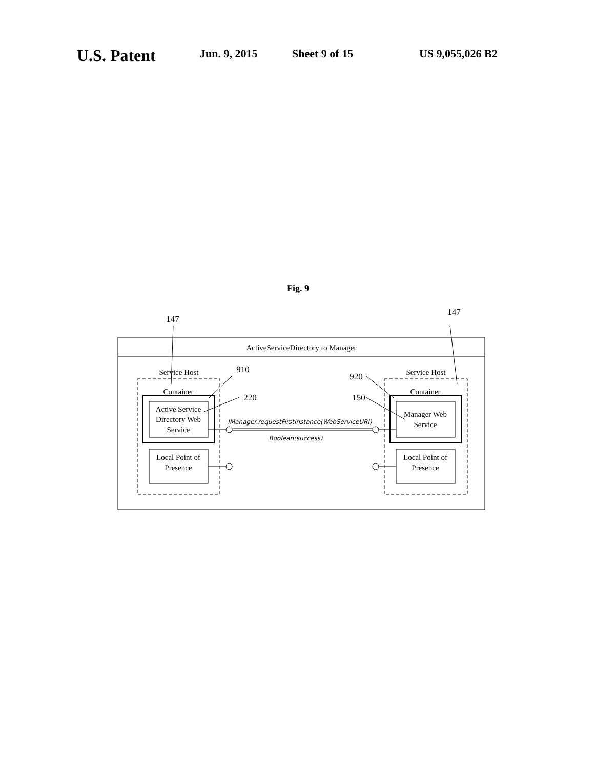U.S. Patent Jun. 9, 2015 Sheet 9 of 15 US 9,055,026 B2
Fig. 9
ActiveServiceDirectory to Manager
Service Host
Service Host
Container
Container
Active Service
Directory Web
Service
Manager Web
Service
Local Point of
Presence
Local Point of
Presence
IManager.requestFirstInstance(WebServiceURI)
Boolean(success)
147
147
910
220
920
150